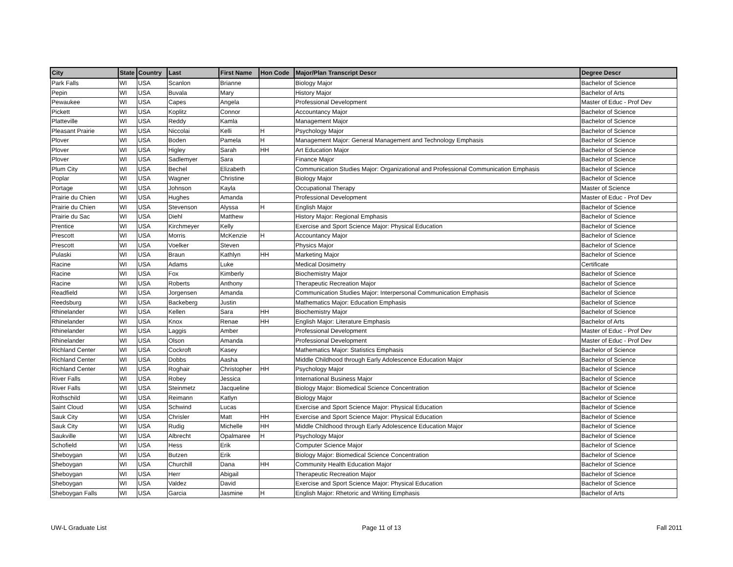| City | State | Country | Last | First Name | Hon Code | Major/Plan Transcript Descr | Degree Descr |
| --- | --- | --- | --- | --- | --- | --- | --- |
| Park Falls | WI | USA | Scanlon | Brianne | | Biology Major | Bachelor of Science |
| Pepin | WI | USA | Buvala | Mary | | History Major | Bachelor of Arts |
| Pewaukee | WI | USA | Capes | Angela | | Professional Development | Master of Educ - Prof Dev |
| Pickett | WI | USA | Koplitz | Connor | | Accountancy Major | Bachelor of Science |
| Platteville | WI | USA | Reddy | Kamla | | Management Major | Bachelor of Science |
| Pleasant Prairie | WI | USA | Niccolai | Kelli | H | Psychology Major | Bachelor of Science |
| Plover | WI | USA | Boden | Pamela | H | Management Major: General Management and Technology Emphasis | Bachelor of Science |
| Plover | WI | USA | Higley | Sarah | HH | Art Education Major | Bachelor of Science |
| Plover | WI | USA | Sadlemyer | Sara | | Finance Major | Bachelor of Science |
| Plum City | WI | USA | Bechel | Elizabeth | | Communication Studies Major: Organizational and Professional Communication Emphasis | Bachelor of Science |
| Poplar | WI | USA | Wagner | Christine | | Biology Major | Bachelor of Science |
| Portage | WI | USA | Johnson | Kayla | | Occupational Therapy | Master of Science |
| Prairie du Chien | WI | USA | Hughes | Amanda | | Professional Development | Master of Educ - Prof Dev |
| Prairie du Chien | WI | USA | Stevenson | Alyssa | H | English Major | Bachelor of Science |
| Prairie du Sac | WI | USA | Diehl | Matthew | | History Major: Regional Emphasis | Bachelor of Science |
| Prentice | WI | USA | Kirchmeyer | Kelly | | Exercise and Sport Science Major: Physical Education | Bachelor of Science |
| Prescott | WI | USA | Morris | McKenzie | H | Accountancy Major | Bachelor of Science |
| Prescott | WI | USA | Voelker | Steven | | Physics Major | Bachelor of Science |
| Pulaski | WI | USA | Braun | Kathlyn | HH | Marketing Major | Bachelor of Science |
| Racine | WI | USA | Adams | Luke | | Medical Dosimetry | Certificate |
| Racine | WI | USA | Fox | Kimberly | | Biochemistry Major | Bachelor of Science |
| Racine | WI | USA | Roberts | Anthony | | Therapeutic Recreation Major | Bachelor of Science |
| Readfield | WI | USA | Jorgensen | Amanda | | Communication Studies Major: Interpersonal Communication Emphasis | Bachelor of Science |
| Reedsburg | WI | USA | Backeberg | Justin | | Mathematics Major: Education Emphasis | Bachelor of Science |
| Rhinelander | WI | USA | Kellen | Sara | HH | Biochemistry Major | Bachelor of Science |
| Rhinelander | WI | USA | Knox | Renae | HH | English Major: Literature Emphasis | Bachelor of Arts |
| Rhinelander | WI | USA | Laggis | Amber | | Professional Development | Master of Educ - Prof Dev |
| Rhinelander | WI | USA | Olson | Amanda | | Professional Development | Master of Educ - Prof Dev |
| Richland Center | WI | USA | Cockroft | Kasey | | Mathematics Major: Statistics Emphasis | Bachelor of Science |
| Richland Center | WI | USA | Dobbs | Aasha | | Middle Childhood through Early Adolescence Education Major | Bachelor of Science |
| Richland Center | WI | USA | Roghair | Christopher | HH | Psychology Major | Bachelor of Science |
| River Falls | WI | USA | Robey | Jessica | | International Business Major | Bachelor of Science |
| River Falls | WI | USA | Steinmetz | Jacqueline | | Biology Major: Biomedical Science Concentration | Bachelor of Science |
| Rothschild | WI | USA | Reimann | Katlyn | | Biology Major | Bachelor of Science |
| Saint Cloud | WI | USA | Schwind | Lucas | | Exercise and Sport Science Major: Physical Education | Bachelor of Science |
| Sauk City | WI | USA | Chrisler | Matt | HH | Exercise and Sport Science Major: Physical Education | Bachelor of Science |
| Sauk City | WI | USA | Rudig | Michelle | HH | Middle Childhood through Early Adolescence Education Major | Bachelor of Science |
| Saukville | WI | USA | Albrecht | Opalmaree | H | Psychology Major | Bachelor of Science |
| Schofield | WI | USA | Hess | Erik | | Computer Science Major | Bachelor of Science |
| Sheboygan | WI | USA | Butzen | Erik | | Biology Major: Biomedical Science Concentration | Bachelor of Science |
| Sheboygan | WI | USA | Churchill | Dana | HH | Community Health Education Major | Bachelor of Science |
| Sheboygan | WI | USA | Herr | Abigail | | Therapeutic Recreation Major | Bachelor of Science |
| Sheboygan | WI | USA | Valdez | David | | Exercise and Sport Science Major: Physical Education | Bachelor of Science |
| Sheboygan Falls | WI | USA | Garcia | Jasmine | H | English Major: Rhetoric and Writing Emphasis | Bachelor of Arts |
UW-L Graduate List Page 11 of 13 Fall 2011